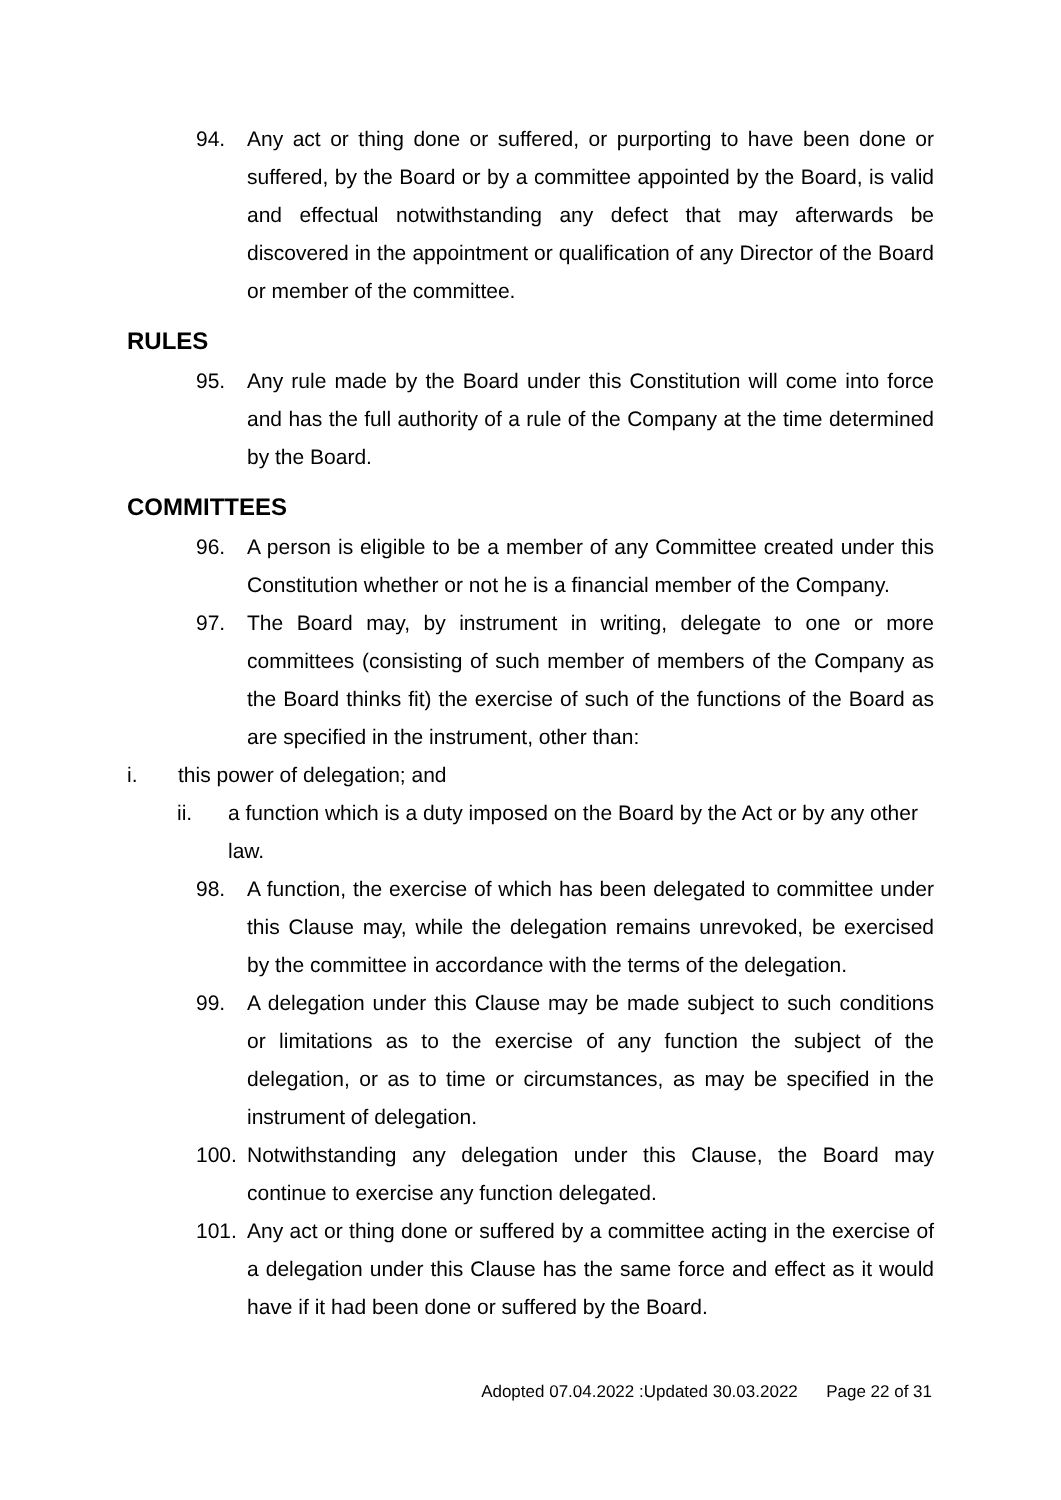94. Any act or thing done or suffered, or purporting to have been done or suffered, by the Board or by a committee appointed by the Board, is valid and effectual notwithstanding any defect that may afterwards be discovered in the appointment or qualification of any Director of the Board or member of the committee.
RULES
95. Any rule made by the Board under this Constitution will come into force and has the full authority of a rule of the Company at the time determined by the Board.
COMMITTEES
96. A person is eligible to be a member of any Committee created under this Constitution whether or not he is a financial member of the Company.
97. The Board may, by instrument in writing, delegate to one or more committees (consisting of such member of members of the Company as the Board thinks fit) the exercise of such of the functions of the Board as are specified in the instrument, other than:
i. this power of delegation; and
ii. a function which is a duty imposed on the Board by the Act or by any other law.
98. A function, the exercise of which has been delegated to committee under this Clause may, while the delegation remains unrevoked, be exercised by the committee in accordance with the terms of the delegation.
99. A delegation under this Clause may be made subject to such conditions or limitations as to the exercise of any function the subject of the delegation, or as to time or circumstances, as may be specified in the instrument of delegation.
100. Notwithstanding any delegation under this Clause, the Board may continue to exercise any function delegated.
101. Any act or thing done or suffered by a committee acting in the exercise of a delegation under this Clause has the same force and effect as it would have if it had been done or suffered by the Board.
Adopted 07.04.2022 :Updated 30.03.2022 Page 22 of 31